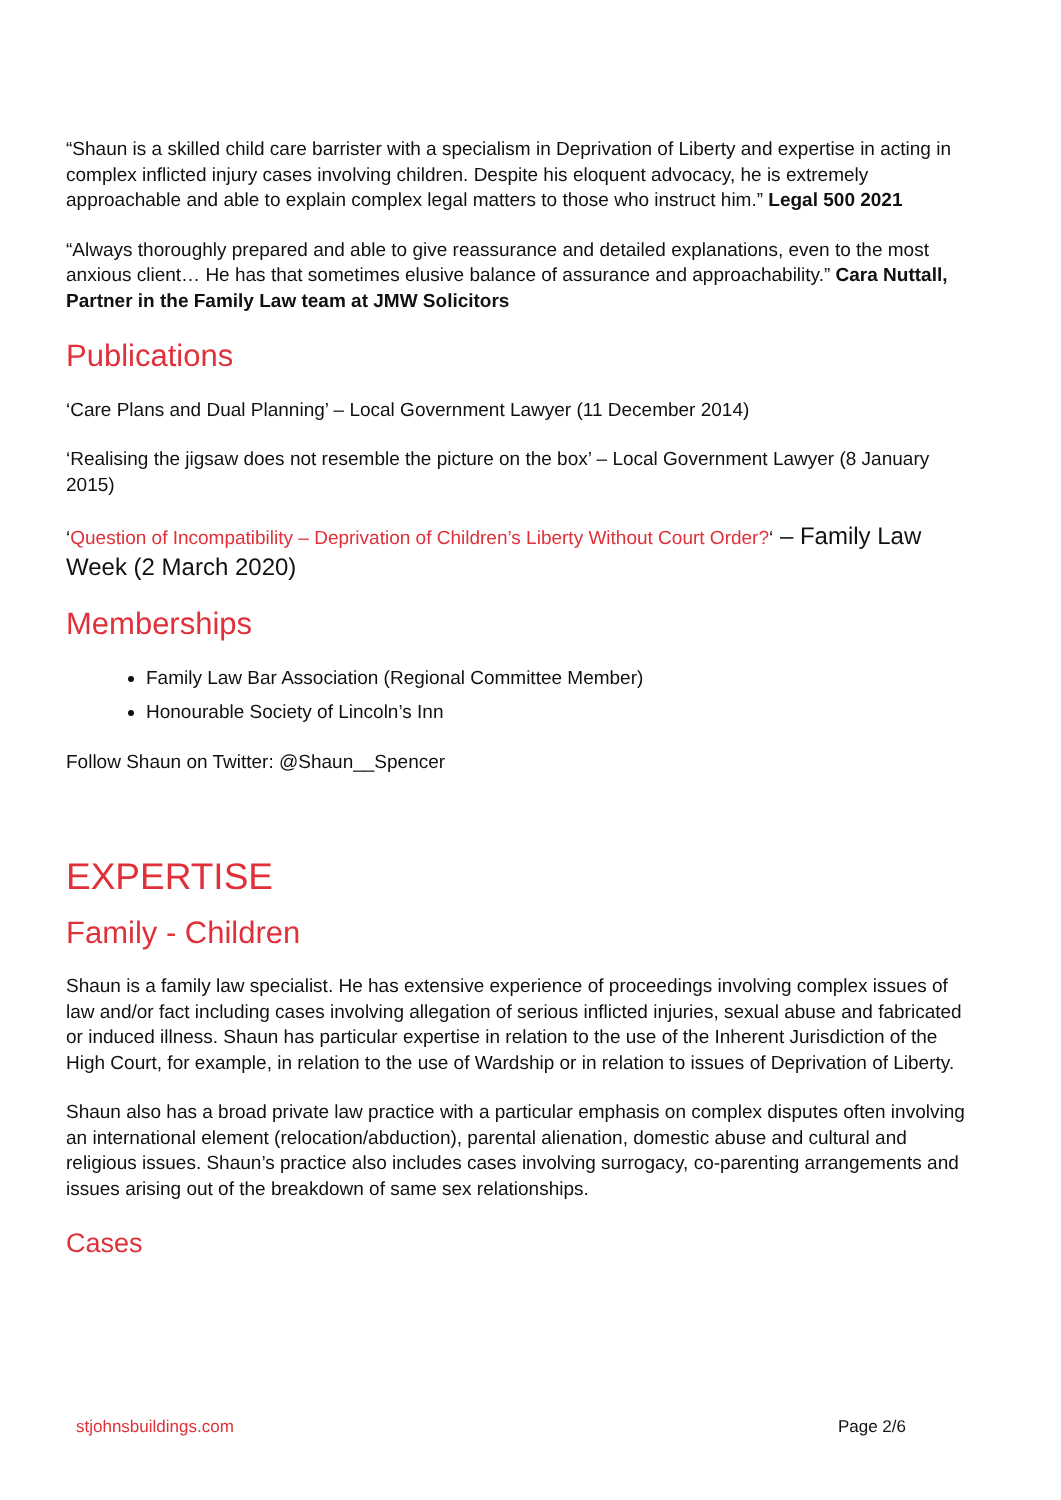“Shaun is a skilled child care barrister with a specialism in Deprivation of Liberty and expertise in acting in complex inflicted injury cases involving children. Despite his eloquent advocacy, he is extremely approachable and able to explain complex legal matters to those who instruct him.” Legal 500 2021
“Always thoroughly prepared and able to give reassurance and detailed explanations, even to the most anxious client… He has that sometimes elusive balance of assurance and approachability.” Cara Nuttall, Partner in the Family Law team at JMW Solicitors
Publications
‘Care Plans and Dual Planning’ – Local Government Lawyer (11 December 2014)
‘Realising the jigsaw does not resemble the picture on the box’ – Local Government Lawyer (8 January 2015)
‘Question of Incompatibility – Deprivation of Children’s Liberty Without Court Order?‘ – Family Law Week (2 March 2020)
Memberships
Family Law Bar Association (Regional Committee Member)
Honourable Society of Lincoln’s Inn
Follow Shaun on Twitter: @Shaun__Spencer
EXPERTISE
Family - Children
Shaun is a family law specialist. He has extensive experience of proceedings involving complex issues of law and/or fact including cases involving allegation of serious inflicted injuries, sexual abuse and fabricated or induced illness. Shaun has particular expertise in relation to the use of the Inherent Jurisdiction of the High Court, for example, in relation to the use of Wardship or in relation to issues of Deprivation of Liberty.
Shaun also has a broad private law practice with a particular emphasis on complex disputes often involving an international element (relocation/abduction), parental alienation, domestic abuse and cultural and religious issues. Shaun’s practice also includes cases involving surrogacy, co-parenting arrangements and issues arising out of the breakdown of same sex relationships.
Cases
stjohnsbuildings.com Page 2/6